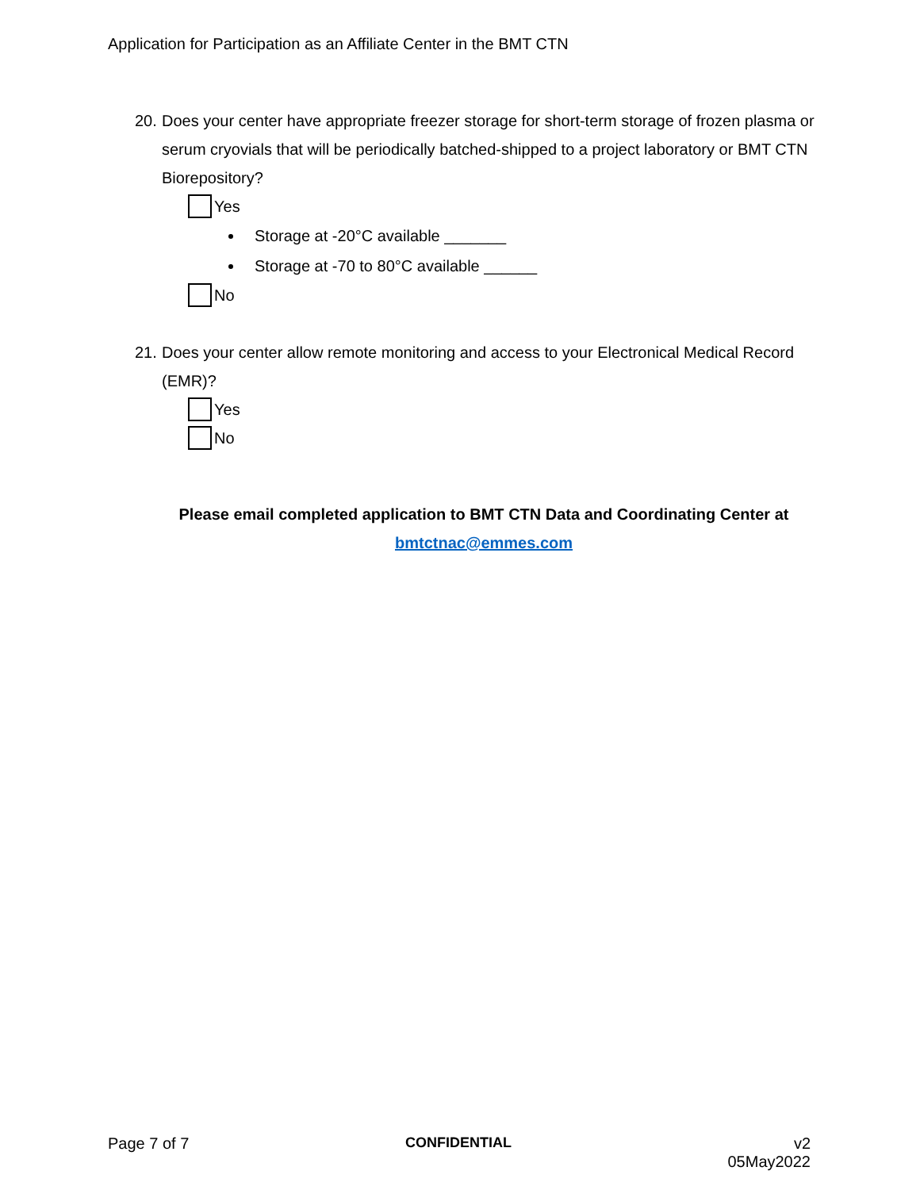Application for Participation as an Affiliate Center in the BMT CTN
20. Does your center have appropriate freezer storage for short-term storage of frozen plasma or serum cryovials that will be periodically batched-shipped to a project laboratory or BMT CTN Biorepository?
Yes
Storage at -20°C available _______
Storage at -70 to 80°C available ______
No
21. Does your center allow remote monitoring and access to your Electronical Medical Record (EMR)?
Yes
No
Please email completed application to BMT CTN Data and Coordinating Center at
bmtctnac@emmes.com
Page 7 of 7 CONFIDENTIAL v2
05May2022